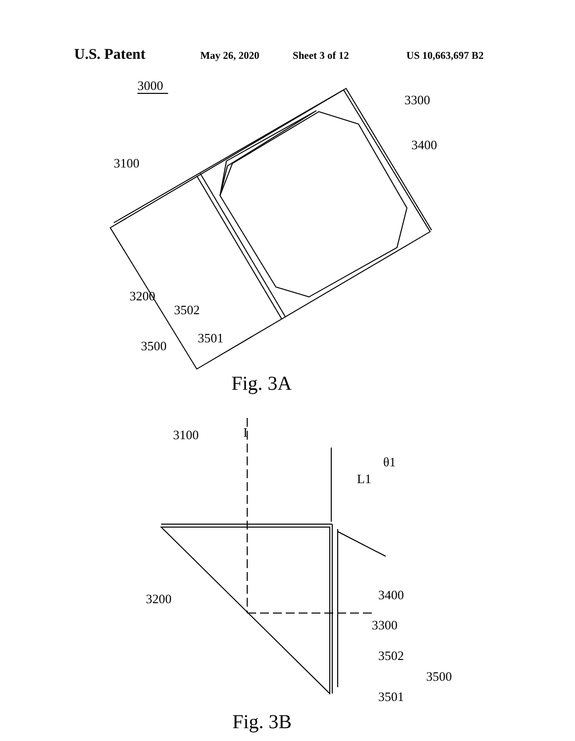U.S. Patent May 26, 2020 Sheet 3 of 12 US 10,663,697 B2
3000
3100
3300
3400
3200
3502
3501
3500
Fig. 3A
I
3100
θ1
L1
3200
3400
3300
3502
3500
3501
Fig. 3B